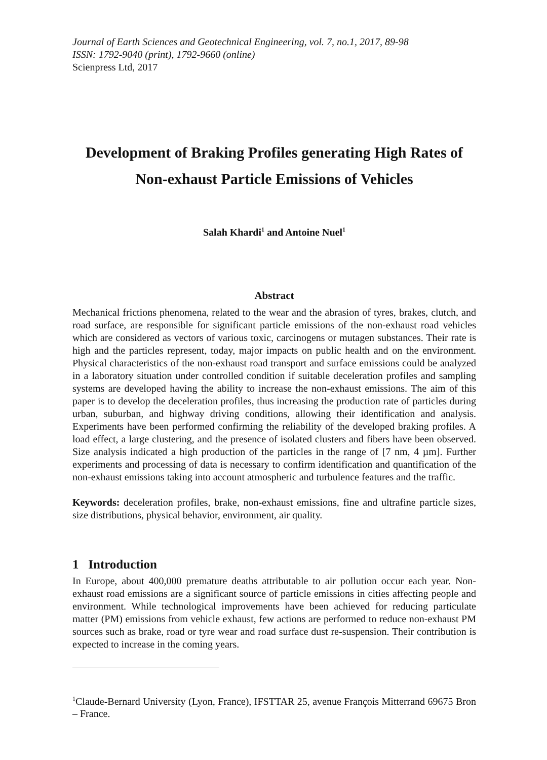Journal of Earth Sciences and Geotechnical Engineering, vol. 7, no.1, 2017, 89-98
ISSN: 1792-9040 (print), 1792-9660 (online)
Scienpress Ltd, 2017
Development of Braking Profiles generating High Rates of Non-exhaust Particle Emissions of Vehicles
Salah Khardi<sup>1</sup> and Antoine Nuel<sup>1</sup>
Abstract
Mechanical frictions phenomena, related to the wear and the abrasion of tyres, brakes, clutch, and road surface, are responsible for significant particle emissions of the non-exhaust road vehicles which are considered as vectors of various toxic, carcinogens or mutagen substances. Their rate is high and the particles represent, today, major impacts on public health and on the environment. Physical characteristics of the non-exhaust road transport and surface emissions could be analyzed in a laboratory situation under controlled condition if suitable deceleration profiles and sampling systems are developed having the ability to increase the non-exhaust emissions. The aim of this paper is to develop the deceleration profiles, thus increasing the production rate of particles during urban, suburban, and highway driving conditions, allowing their identification and analysis. Experiments have been performed confirming the reliability of the developed braking profiles. A load effect, a large clustering, and the presence of isolated clusters and fibers have been observed. Size analysis indicated a high production of the particles in the range of [7 nm, 4 µm]. Further experiments and processing of data is necessary to confirm identification and quantification of the non-exhaust emissions taking into account atmospheric and turbulence features and the traffic.
Keywords: deceleration profiles, brake, non-exhaust emissions, fine and ultrafine particle sizes, size distributions, physical behavior, environment, air quality.
1 Introduction
In Europe, about 400,000 premature deaths attributable to air pollution occur each year. Non-exhaust road emissions are a significant source of particle emissions in cities affecting people and environment. While technological improvements have been achieved for reducing particulate matter (PM) emissions from vehicle exhaust, few actions are performed to reduce non-exhaust PM sources such as brake, road or tyre wear and road surface dust re-suspension. Their contribution is expected to increase in the coming years.
<sup>1</sup> Claude-Bernard University (Lyon, France), IFSTTAR 25, avenue François Mitterrand 69675 Bron – France.